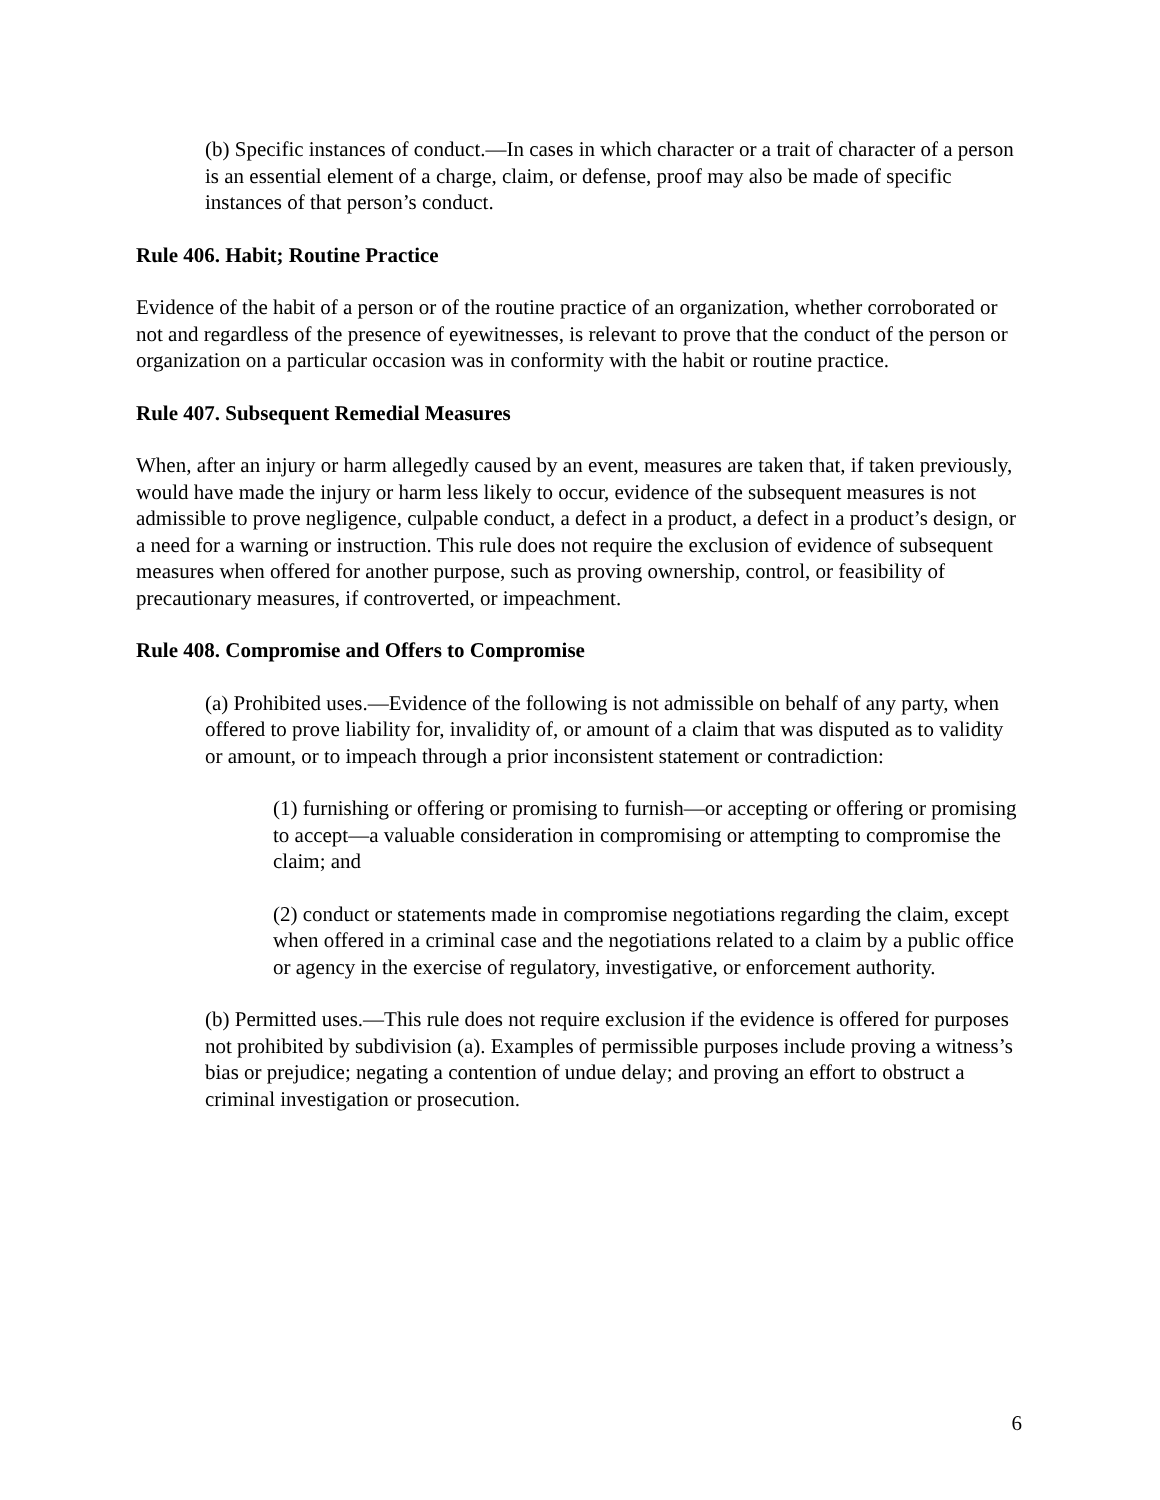(b) Specific instances of conduct.—In cases in which character or a trait of character of a person is an essential element of a charge, claim, or defense, proof may also be made of specific instances of that person’s conduct.
Rule 406. Habit; Routine Practice
Evidence of the habit of a person or of the routine practice of an organization, whether corroborated or not and regardless of the presence of eyewitnesses, is relevant to prove that the conduct of the person or organization on a particular occasion was in conformity with the habit or routine practice.
Rule 407. Subsequent Remedial Measures
When, after an injury or harm allegedly caused by an event, measures are taken that, if taken previously, would have made the injury or harm less likely to occur, evidence of the subsequent measures is not admissible to prove negligence, culpable conduct, a defect in a product, a defect in a product’s design, or a need for a warning or instruction. This rule does not require the exclusion of evidence of subsequent measures when offered for another purpose, such as proving ownership, control, or feasibility of precautionary measures, if controverted, or impeachment.
Rule 408. Compromise and Offers to Compromise
(a) Prohibited uses.—Evidence of the following is not admissible on behalf of any party, when offered to prove liability for, invalidity of, or amount of a claim that was disputed as to validity or amount, or to impeach through a prior inconsistent statement or contradiction:
(1) furnishing or offering or promising to furnish—or accepting or offering or promising to accept—a valuable consideration in compromising or attempting to compromise the claim; and
(2) conduct or statements made in compromise negotiations regarding the claim, except when offered in a criminal case and the negotiations related to a claim by a public office or agency in the exercise of regulatory, investigative, or enforcement authority.
(b) Permitted uses.—This rule does not require exclusion if the evidence is offered for purposes not prohibited by subdivision (a). Examples of permissible purposes include proving a witness’s bias or prejudice; negating a contention of undue delay; and proving an effort to obstruct a criminal investigation or prosecution.
6